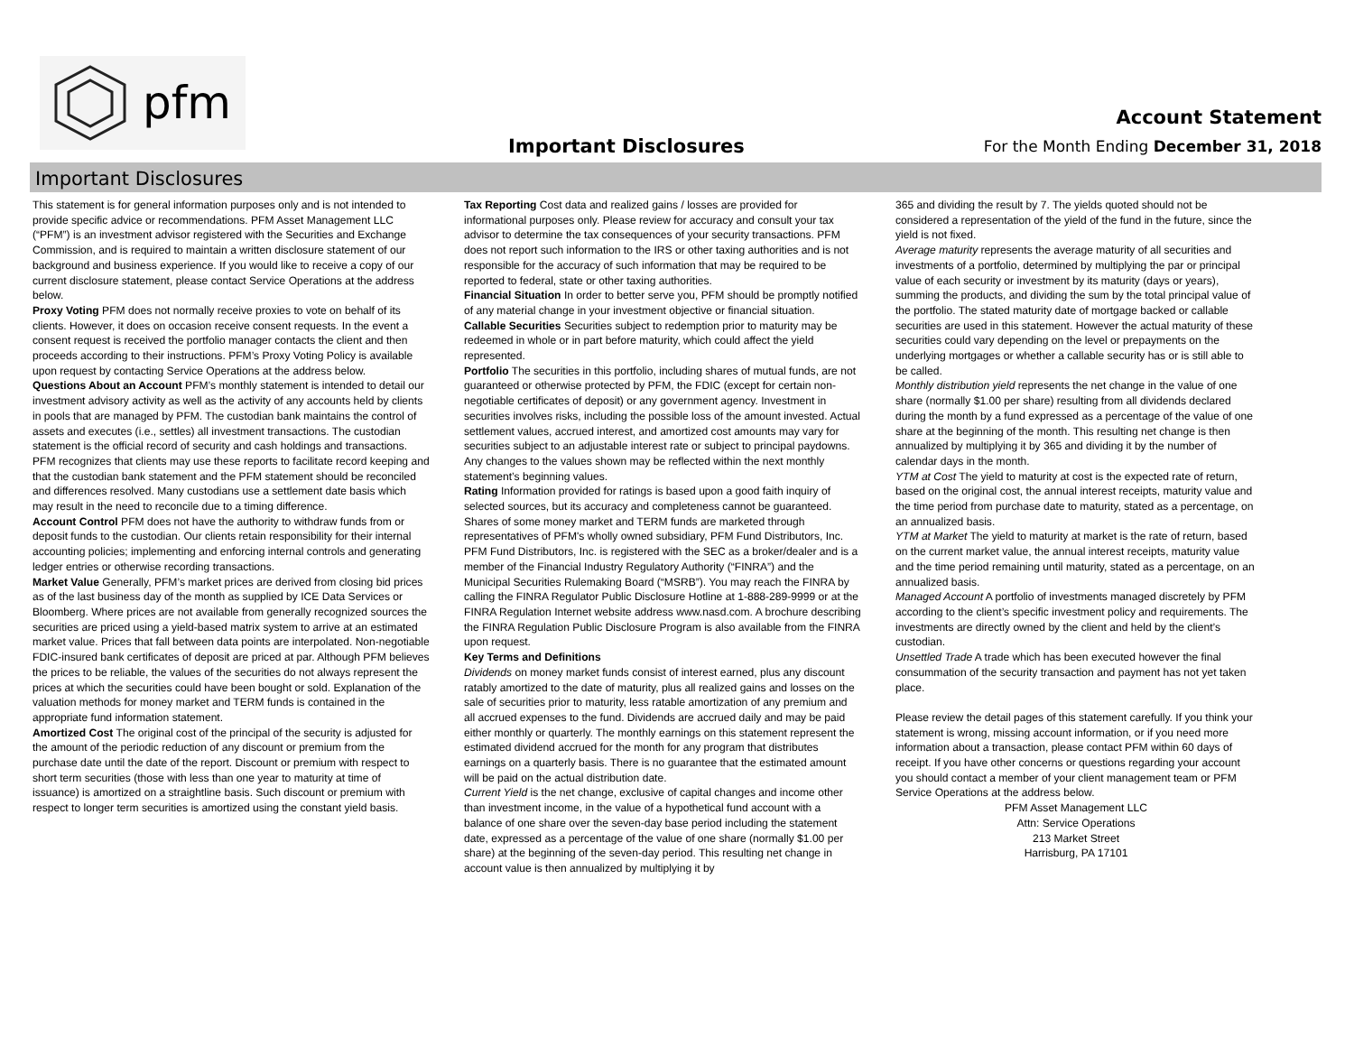pfm
Important Disclosures
Account Statement
For the Month Ending December 31, 2018
Important Disclosures
This statement is for general information purposes only and is not intended to provide specific advice or recommendations. PFM Asset Management LLC (“PFM”) is an investment advisor registered with the Securities and Exchange Commission, and is required to maintain a written disclosure statement of our background and business experience. If you would like to receive a copy of our current disclosure statement, please contact Service Operations at the address below.
Proxy Voting PFM does not normally receive proxies to vote on behalf of its clients. However, it does on occasion receive consent requests. In the event a consent request is received the portfolio manager contacts the client and then proceeds according to their instructions. PFM’s Proxy Voting Policy is available upon request by contacting Service Operations at the address below.
Questions About an Account PFM’s monthly statement is intended to detail our investment advisory activity as well as the activity of any accounts held by clients in pools that are managed by PFM. The custodian bank maintains the control of assets and executes (i.e., settles) all investment transactions. The custodian statement is the official record of security and cash holdings and transactions. PFM recognizes that clients may use these reports to facilitate record keeping and that the custodian bank statement and the PFM statement should be reconciled and differences resolved. Many custodians use a settlement date basis which may result in the need to reconcile due to a timing difference.
Account Control PFM does not have the authority to withdraw funds from or deposit funds to the custodian. Our clients retain responsibility for their internal accounting policies; implementing and enforcing internal controls and generating ledger entries or otherwise recording transactions.
Market Value Generally, PFM’s market prices are derived from closing bid prices as of the last business day of the month as supplied by ICE Data Services or Bloomberg. Where prices are not available from generally recognized sources the securities are priced using a yield-based matrix system to arrive at an estimated market value. Prices that fall between data points are interpolated. Non-negotiable FDIC-insured bank certificates of deposit are priced at par. Although PFM believes the prices to be reliable, the values of the securities do not always represent the prices at which the securities could have been bought or sold. Explanation of the valuation methods for money market and TERM funds is contained in the appropriate fund information statement.
Amortized Cost The original cost of the principal of the security is adjusted for the amount of the periodic reduction of any discount or premium from the purchase date until the date of the report. Discount or premium with respect to short term securities (those with less than one year to maturity at time of issuance) is amortized on a straightline basis. Such discount or premium with respect to longer term securities is amortized using the constant yield basis.
Tax Reporting Cost data and realized gains / losses are provided for informational purposes only. Please review for accuracy and consult your tax advisor to determine the tax consequences of your security transactions. PFM does not report such information to the IRS or other taxing authorities and is not responsible for the accuracy of such information that may be required to be reported to federal, state or other taxing authorities.
Financial Situation In order to better serve you, PFM should be promptly notified of any material change in your investment objective or financial situation.
Callable Securities Securities subject to redemption prior to maturity may be redeemed in whole or in part before maturity, which could affect the yield represented.
Portfolio The securities in this portfolio, including shares of mutual funds, are not guaranteed or otherwise protected by PFM, the FDIC (except for certain non-negotiable certificates of deposit) or any government agency. Investment in securities involves risks, including the possible loss of the amount invested. Actual settlement values, accrued interest, and amortized cost amounts may vary for securities subject to an adjustable interest rate or subject to principal paydowns. Any changes to the values shown may be reflected within the next monthly statement’s beginning values.
Rating Information provided for ratings is based upon a good faith inquiry of selected sources, but its accuracy and completeness cannot be guaranteed. Shares of some money market and TERM funds are marketed through representatives of PFM's wholly owned subsidiary, PFM Fund Distributors, Inc. PFM Fund Distributors, Inc. is registered with the SEC as a broker/dealer and is a member of the Financial Industry Regulatory Authority (“FINRA”) and the Municipal Securities Rulemaking Board (“MSRB”). You may reach the FINRA by calling the FINRA Regulator Public Disclosure Hotline at 1-888-289-9999 or at the FINRA Regulation Internet website address www.nasd.com. A brochure describing the FINRA Regulation Public Disclosure Program is also available from the FINRA upon request.
Key Terms and Definitions
Dividends on money market funds consist of interest earned, plus any discount ratably amortized to the date of maturity, plus all realized gains and losses on the sale of securities prior to maturity, less ratable amortization of any premium and all accrued expenses to the fund. Dividends are accrued daily and may be paid either monthly or quarterly. The monthly earnings on this statement represent the estimated dividend accrued for the month for any program that distributes earnings on a quarterly basis. There is no guarantee that the estimated amount will be paid on the actual distribution date.
Current Yield is the net change, exclusive of capital changes and income other than investment income, in the value of a hypothetical fund account with a balance of one share over the seven-day base period including the statement date, expressed as a percentage of the value of one share (normally $1.00 per share) at the beginning of the seven-day period. This resulting net change in account value is then annualized by multiplying it by
365 and dividing the result by 7. The yields quoted should not be considered a representation of the yield of the fund in the future, since the yield is not fixed.
Average maturity represents the average maturity of all securities and investments of a portfolio, determined by multiplying the par or principal value of each security or investment by its maturity (days or years), summing the products, and dividing the sum by the total principal value of the portfolio. The stated maturity date of mortgage backed or callable securities are used in this statement. However the actual maturity of these securities could vary depending on the level or prepayments on the underlying mortgages or whether a callable security has or is still able to be called.
Monthly distribution yield represents the net change in the value of one share (normally $1.00 per share) resulting from all dividends declared during the month by a fund expressed as a percentage of the value of one share at the beginning of the month. This resulting net change is then annualized by multiplying it by 365 and dividing it by the number of calendar days in the month.
YTM at Cost The yield to maturity at cost is the expected rate of return, based on the original cost, the annual interest receipts, maturity value and the time period from purchase date to maturity, stated as a percentage, on an annualized basis.
YTM at Market The yield to maturity at market is the rate of return, based on the current market value, the annual interest receipts, maturity value and the time period remaining until maturity, stated as a percentage, on an annualized basis.
Managed Account A portfolio of investments managed discretely by PFM according to the client’s specific investment policy and requirements. The investments are directly owned by the client and held by the client’s custodian.
Unsettled Trade A trade which has been executed however the final consummation of the security transaction and payment has not yet taken place.
Please review the detail pages of this statement carefully. If you think your statement is wrong, missing account information, or if you need more information about a transaction, please contact PFM within 60 days of receipt. If you have other concerns or questions regarding your account you should contact a member of your client management team or PFM Service Operations at the address below.
PFM Asset Management LLC
Attn: Service Operations
213 Market Street
Harrisburg, PA 17101